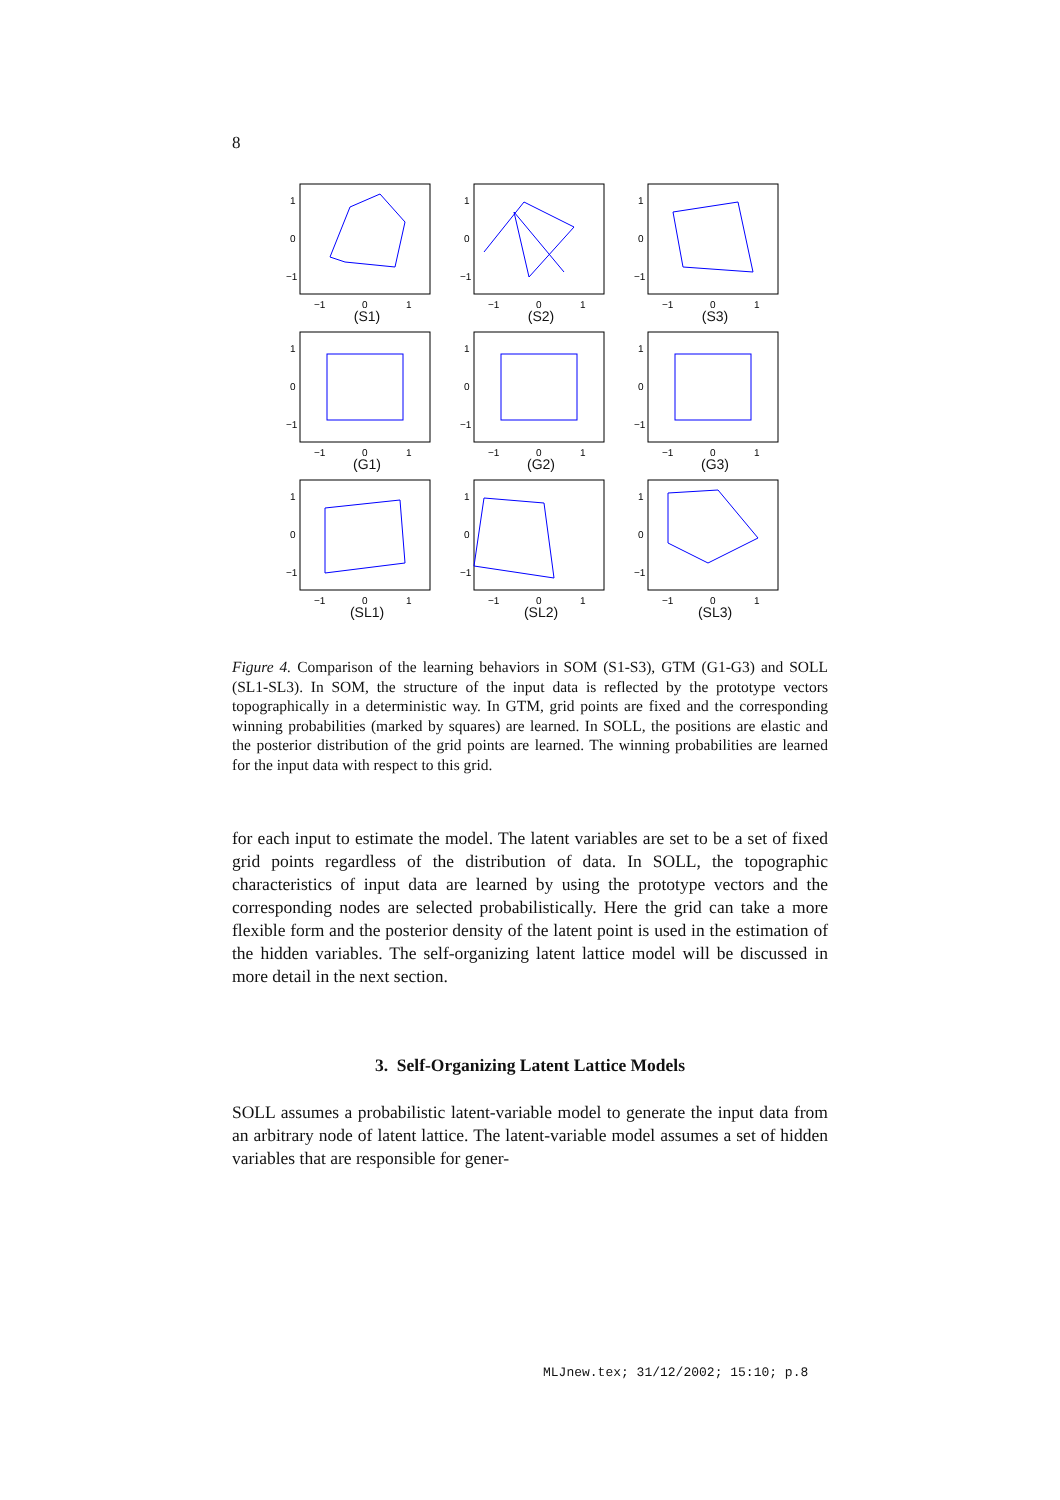8
1
0
−1
−1
0
1
(S1)
1
0
−1
−1
0
1
(S2)
1
0
−1
−1
0
1
(S3)
1
0
−1
−1
0
1
(G1)
1
0
−1
−1
0
1
(G2)
1
0
−1
−1
0
1
(G3)
1
0
−1
−1
0
1
(SL1)
1
0
−1
−1
0
1
(SL2)
1
0
−1
−1
0
1
(SL3)
Figure 4. Comparison of the learning behaviors in SOM (S1-S3), GTM (G1-G3) and SOLL (SL1-SL3). In SOM, the structure of the input data is reflected by the prototype vectors topographically in a deterministic way. In GTM, grid points are fixed and the corresponding winning probabilities (marked by squares) are learned. In SOLL, the positions are elastic and the posterior distribution of the grid points are learned. The winning probabilities are learned for the input data with respect to this grid.
for each input to estimate the model. The latent variables are set to be a set of fixed grid points regardless of the distribution of data. In SOLL, the topographic characteristics of input data are learned by using the prototype vectors and the corresponding nodes are selected probabilistically. Here the grid can take a more flexible form and the posterior density of the latent point is used in the estimation of the hidden variables. The self-organizing latent lattice model will be discussed in more detail in the next section.
3. Self-Organizing Latent Lattice Models
SOLL assumes a probabilistic latent-variable model to generate the input data from an arbitrary node of latent lattice. The latent-variable model assumes a set of hidden variables that are responsible for gener-
MLJnew.tex; 31/12/2002; 15:10; p.8